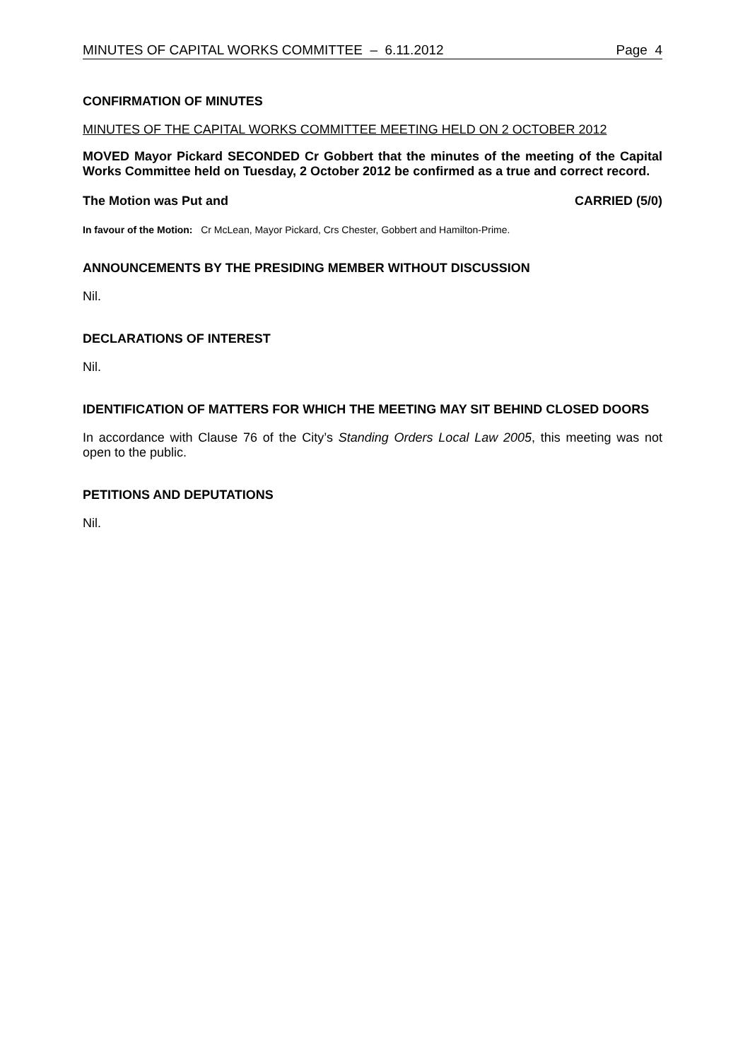MINUTES OF CAPITAL WORKS COMMITTEE – 6.11.2012 Page 4
CONFIRMATION OF MINUTES
MINUTES OF THE CAPITAL WORKS COMMITTEE MEETING HELD ON 2 OCTOBER 2012
MOVED Mayor Pickard SECONDED Cr Gobbert that the minutes of the meeting of the Capital Works Committee held on Tuesday, 2 October 2012 be confirmed as a true and correct record.
The Motion was Put and CARRIED (5/0)
In favour of the Motion: Cr McLean, Mayor Pickard, Crs Chester, Gobbert and Hamilton-Prime.
ANNOUNCEMENTS BY THE PRESIDING MEMBER WITHOUT DISCUSSION
Nil.
DECLARATIONS OF INTEREST
Nil.
IDENTIFICATION OF MATTERS FOR WHICH THE MEETING MAY SIT BEHIND CLOSED DOORS
In accordance with Clause 76 of the City’s Standing Orders Local Law 2005, this meeting was not open to the public.
PETITIONS AND DEPUTATIONS
Nil.